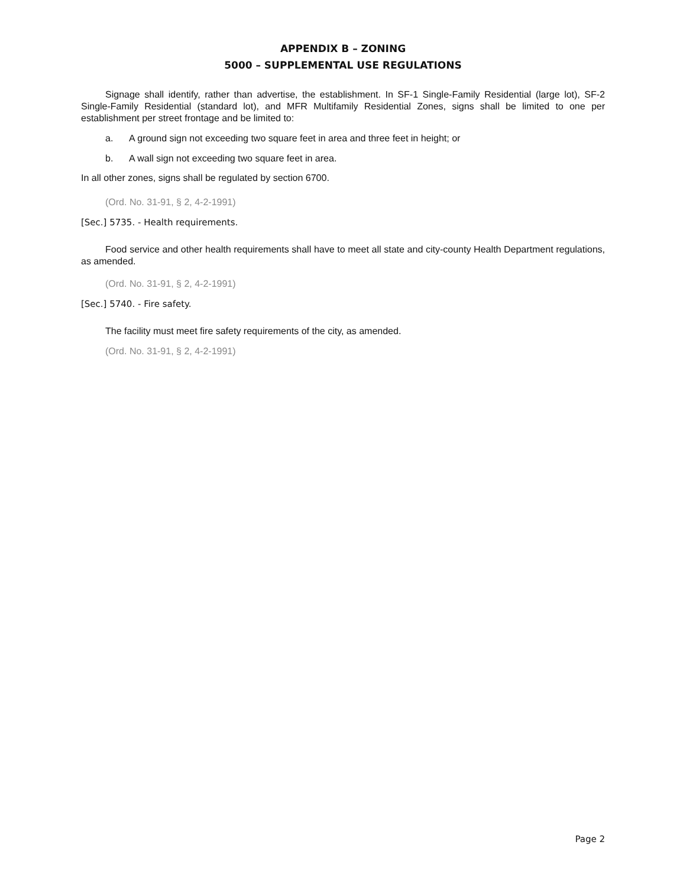APPENDIX B – ZONING
5000 – SUPPLEMENTAL USE REGULATIONS
Signage shall identify, rather than advertise, the establishment. In SF-1 Single-Family Residential (large lot), SF-2 Single-Family Residential (standard lot), and MFR Multifamily Residential Zones, signs shall be limited to one per establishment per street frontage and be limited to:
a. A ground sign not exceeding two square feet in area and three feet in height; or
b. A wall sign not exceeding two square feet in area.
In all other zones, signs shall be regulated by section 6700.
(Ord. No. 31-91, § 2, 4-2-1991)
[Sec.] 5735. - Health requirements.
Food service and other health requirements shall have to meet all state and city-county Health Department regulations, as amended.
(Ord. No. 31-91, § 2, 4-2-1991)
[Sec.] 5740. - Fire safety.
The facility must meet fire safety requirements of the city, as amended.
(Ord. No. 31-91, § 2, 4-2-1991)
Page 2